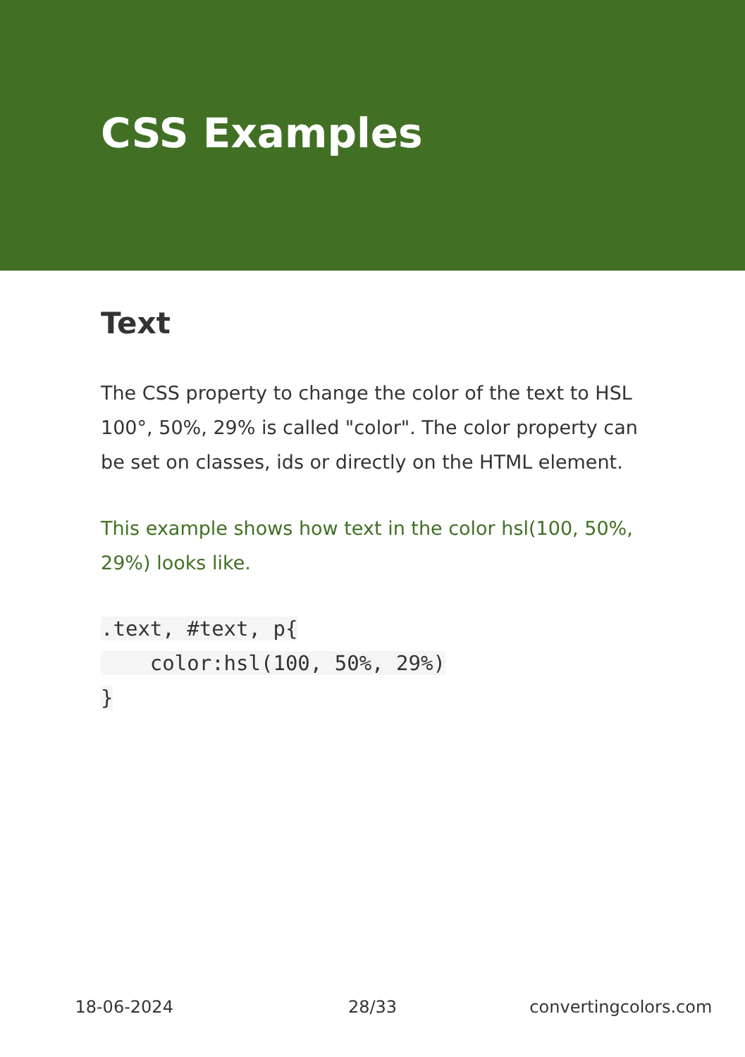CSS Examples
Text
The CSS property to change the color of the text to HSL 100°, 50%, 29% is called "color". The color property can be set on classes, ids or directly on the HTML element.
This example shows how text in the color hsl(100, 50%, 29%) looks like.
.text, #text, p{
    color:hsl(100, 50%, 29%)
}
18-06-2024 28/33 convertingcolors.com